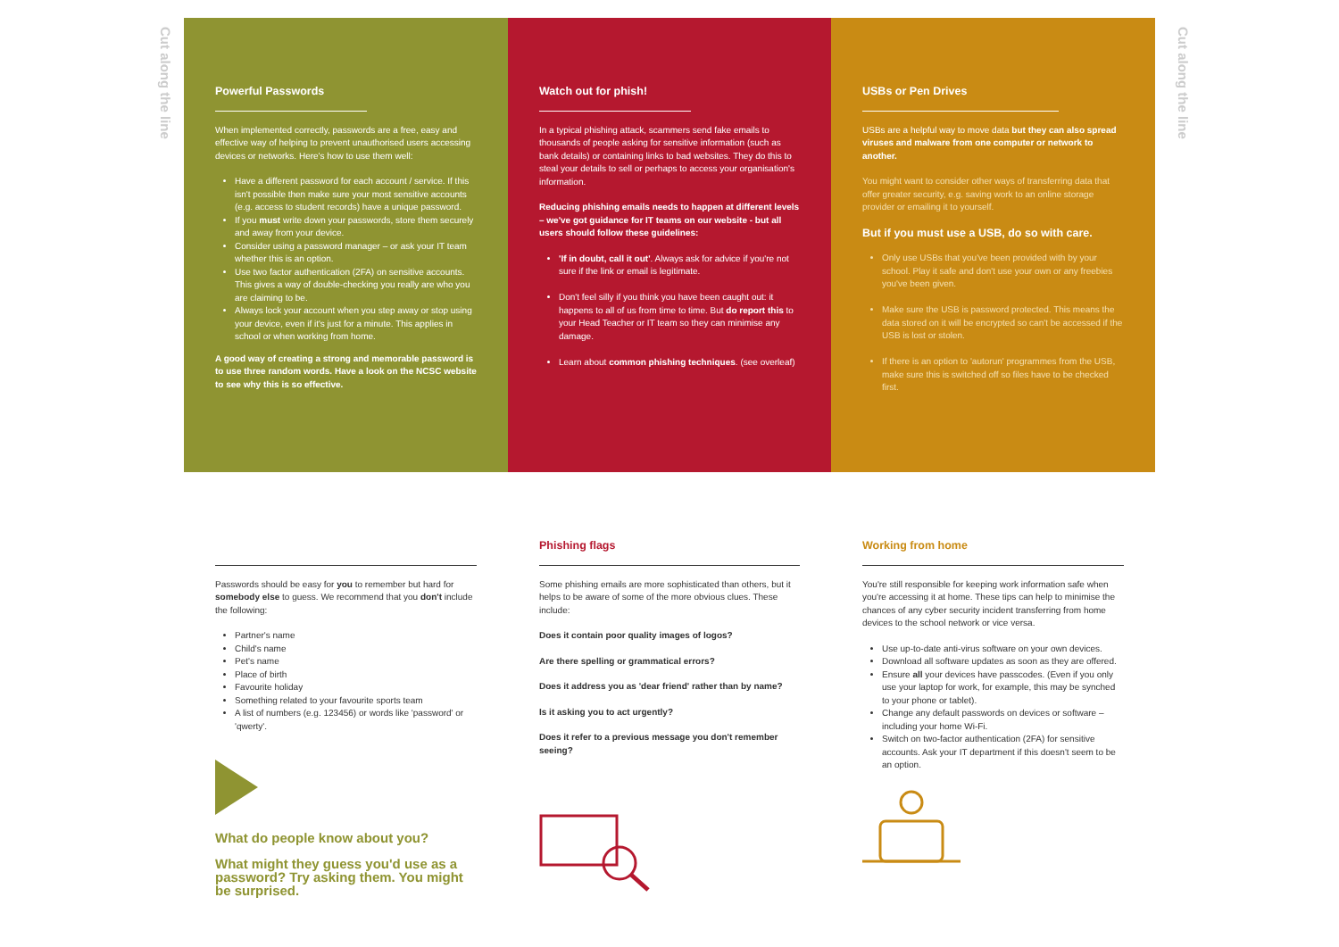Cut along the line
Cut along the line
Powerful Passwords
When implemented correctly, passwords are a free, easy and effective way of helping to prevent unauthorised users accessing devices or networks. Here's how to use them well:
Have a different password for each account / service. If this isn't possible then make sure your most sensitive accounts (e.g. access to student records) have a unique password.
If you must write down your passwords, store them securely and away from your device.
Consider using a password manager – or ask your IT team whether this is an option.
Use two factor authentication (2FA) on sensitive accounts. This gives a way of double-checking you really are who you are claiming to be.
Always lock your account when you step away or stop using your device, even if it's just for a minute. This applies in school or when working from home.
A good way of creating a strong and memorable password is to use three random words. Have a look on the NCSC website to see why this is so effective.
Watch out for phish!
In a typical phishing attack, scammers send fake emails to thousands of people asking for sensitive information (such as bank details) or containing links to bad websites. They do this to steal your details to sell or perhaps to access your organisation's information.
Reducing phishing emails needs to happen at different levels – we've got guidance for IT teams on our website - but all users should follow these guidelines:
'If in doubt, call it out'. Always ask for advice if you're not sure if the link or email is legitimate.
Don't feel silly if you think you have been caught out: it happens to all of us from time to time. But do report this to your Head Teacher or IT team so they can minimise any damage.
Learn about common phishing techniques. (see overleaf)
USBs or Pen Drives
USBs are a helpful way to move data but they can also spread viruses and malware from one computer or network to another.
You might want to consider other ways of transferring data that offer greater security, e.g. saving work to an online storage provider or emailing it to yourself.
But if you must use a USB, do so with care.
Only use USBs that you've been provided with by your school. Play it safe and don't use your own or any freebies you've been given.
Make sure the USB is password protected. This means the data stored on it will be encrypted so can't be accessed if the USB is lost or stolen.
If there is an option to 'autorun' programmes from the USB, make sure this is switched off so files have to be checked first.
Passwords should be easy for you to remember but hard for somebody else to guess. We recommend that you don't include the following:
Partner's name
Child's name
Pet's name
Place of birth
Favourite holiday
Something related to your favourite sports team
A list of numbers (e.g. 123456) or words like 'password' or 'qwerty'.
What do people know about you?
What might they guess you'd use as a password? Try asking them. You might be surprised.
Phishing flags
Some phishing emails are more sophisticated than others, but it helps to be aware of some of the more obvious clues. These include:
Does it contain poor quality images of logos?
Are there spelling or grammatical errors?
Does it address you as 'dear friend' rather than by name?
Is it asking you to act urgently?
Does it refer to a previous message you don't remember seeing?
Working from home
You're still responsible for keeping work information safe when you're accessing it at home. These tips can help to minimise the chances of any cyber security incident transferring from home devices to the school network or vice versa.
Use up-to-date anti-virus software on your own devices.
Download all software updates as soon as they are offered.
Ensure all your devices have passcodes. (Even if you only use your laptop for work, for example, this may be synched to your phone or tablet).
Change any default passwords on devices or software – including your home Wi-Fi.
Switch on two-factor authentication (2FA) for sensitive accounts. Ask your IT department if this doesn't seem to be an option.